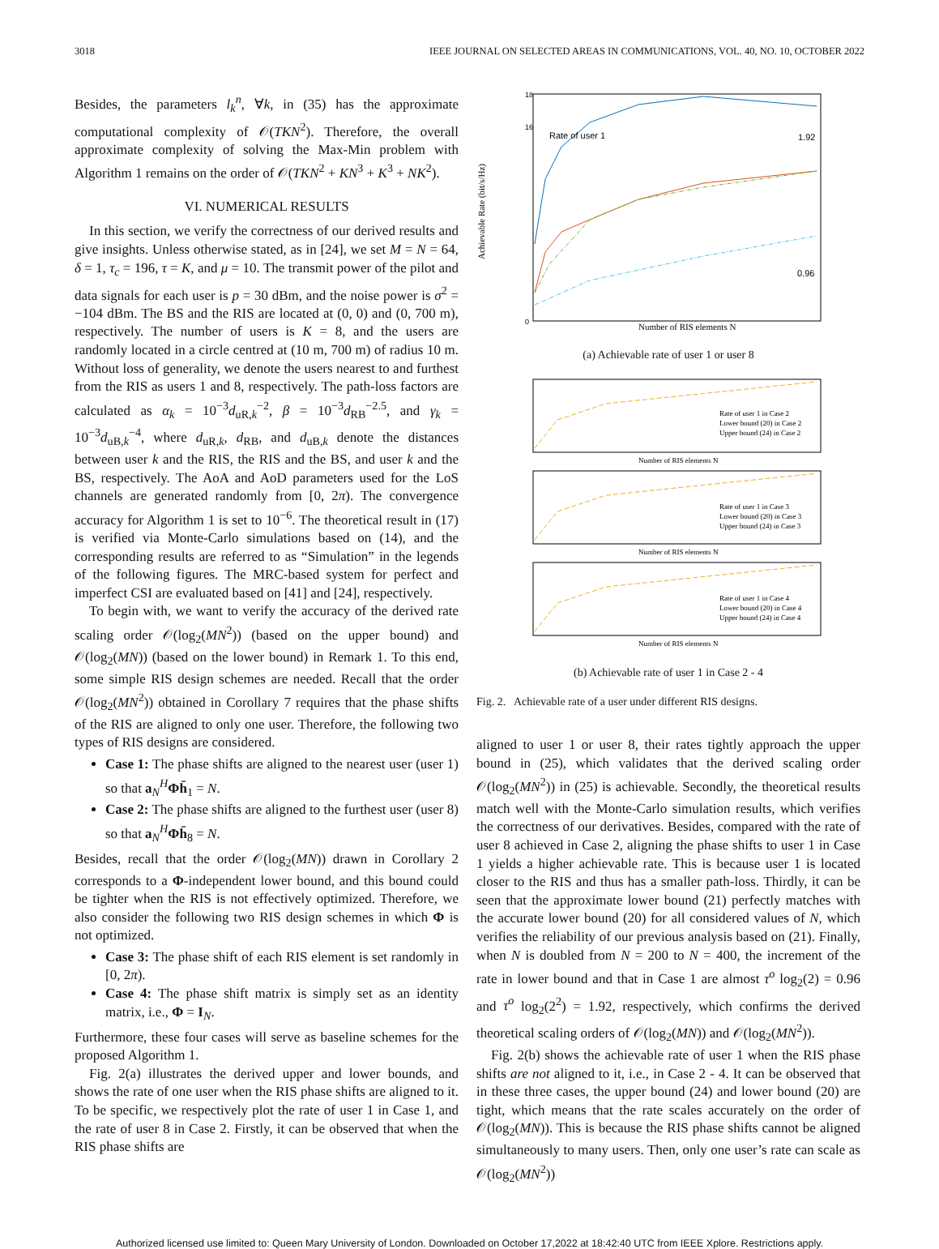3018 IEEE JOURNAL ON SELECTED AREAS IN COMMUNICATIONS, VOL. 40, NO. 10, OCTOBER 2022
Besides, the parameters l<sub>k</sub><sup>n</sup>, ∀k, in (35) has the approximate computational complexity of 𝒪(TKN<sup>2</sup>). Therefore, the overall approximate complexity of solving the Max-Min problem with Algorithm 1 remains on the order of 𝒪(TKN<sup>2</sup> + KN<sup>3</sup> + K<sup>3</sup> + NK<sup>2</sup>).
VI. NUMERICAL RESULTS
In this section, we verify the correctness of our derived results and give insights. Unless otherwise stated, as in [24], we set M = N = 64, δ = 1, τ<sub>c</sub> = 196, τ = K, and μ = 10. The transmit power of the pilot and data signals for each user is p = 30 dBm, and the noise power is σ<sup>2</sup> = −104 dBm. The BS and the RIS are located at (0, 0) and (0, 700 m), respectively. The number of users is K = 8, and the users are randomly located in a circle centred at (10 m, 700 m) of radius 10 m. Without loss of generality, we denote the users nearest to and furthest from the RIS as users 1 and 8, respectively. The path-loss factors are calculated as α<sub>k</sub> = 10<sup>−3</sup>d<sub>uR,k</sub><sup>−2</sup>, β = 10<sup>−3</sup>d<sub>RB</sub><sup>−2.5</sup>, and γ<sub>k</sub> = 10<sup>−3</sup>d<sub>uB,k</sub><sup>−4</sup>, where d<sub>uR,k</sub>, d<sub>RB</sub>, and d<sub>uB,k</sub> denote the distances between user k and the RIS, the RIS and the BS, and user k and the BS, respectively. The AoA and AoD parameters used for the LoS channels are generated randomly from [0, 2π). The convergence accuracy for Algorithm 1 is set to 10<sup>−6</sup>. The theoretical result in (17) is verified via Monte-Carlo simulations based on (14), and the corresponding results are referred to as “Simulation” in the legends of the following figures. The MRC-based system for perfect and imperfect CSI are evaluated based on [41] and [24], respectively.
To begin with, we want to verify the accuracy of the derived rate scaling order 𝒪(log<sub>2</sub>(MN<sup>2</sup>)) (based on the upper bound) and 𝒪(log<sub>2</sub>(MN)) (based on the lower bound) in Remark 1. To this end, some simple RIS design schemes are needed. Recall that the order 𝒪(log<sub>2</sub>(MN<sup>2</sup>)) obtained in Corollary 7 requires that the phase shifts of the RIS are aligned to only one user. Therefore, the following two types of RIS designs are considered.
Case 1: The phase shifts are aligned to the nearest user (user 1) so that a<sub>N</sub><sup>H</sup>Φh̄<sub>1</sub> = N.
Case 2: The phase shifts are aligned to the furthest user (user 8) so that a<sub>N</sub><sup>H</sup>Φh̄<sub>8</sub> = N.
Besides, recall that the order 𝒪(log<sub>2</sub>(MN)) drawn in Corollary 2 corresponds to a Φ-independent lower bound, and this bound could be tighter when the RIS is not effectively optimized. Therefore, we also consider the following two RIS design schemes in which Φ is not optimized.
Case 3: The phase shift of each RIS element is set randomly in [0, 2π).
Case 4: The phase shift matrix is simply set as an identity matrix, i.e., Φ = I<sub>N</sub>.
Furthermore, these four cases will serve as baseline schemes for the proposed Algorithm 1.
Fig. 2(a) illustrates the derived upper and lower bounds, and shows the rate of one user when the RIS phase shifts are aligned to it. To be specific, we respectively plot the rate of user 1 in Case 1, and the rate of user 8 in Case 2. Firstly, it can be observed that when the RIS phase shifts are
Achievable Rate (bit/s/Hz)
18
16
0
Rate of user 1
1.92
0.96
Number of RIS elements N
(a) Achievable rate of user 1 or user 8
Rate of user 1 in Case 2
Lower bound (20) in Case 2
Upper bound (24) in Case 2
Number of RIS elements N
Rate of user 1 in Case 3
Lower bound (20) in Case 3
Upper bound (24) in Case 3
Number of RIS elements N
Rate of user 1 in Case 4
Lower bound (20) in Case 4
Upper bound (24) in Case 4
Number of RIS elements N
(b) Achievable rate of user 1 in Case 2 - 4
Fig. 2. Achievable rate of a user under different RIS designs.
aligned to user 1 or user 8, their rates tightly approach the upper bound in (25), which validates that the derived scaling order 𝒪(log<sub>2</sub>(MN<sup>2</sup>)) in (25) is achievable. Secondly, the theoretical results match well with the Monte-Carlo simulation results, which verifies the correctness of our derivatives. Besides, compared with the rate of user 8 achieved in Case 2, aligning the phase shifts to user 1 in Case 1 yields a higher achievable rate. This is because user 1 is located closer to the RIS and thus has a smaller path-loss. Thirdly, it can be seen that the approximate lower bound (21) perfectly matches with the accurate lower bound (20) for all considered values of N, which verifies the reliability of our previous analysis based on (21). Finally, when N is doubled from N = 200 to N = 400, the increment of the rate in lower bound and that in Case 1 are almost τ<sup>o</sup> log<sub>2</sub>(2) = 0.96 and τ<sup>o</sup> log<sub>2</sub>(2<sup>2</sup>) = 1.92, respectively, which confirms the derived theoretical scaling orders of 𝒪(log<sub>2</sub>(MN)) and 𝒪(log<sub>2</sub>(MN<sup>2</sup>)).
Fig. 2(b) shows the achievable rate of user 1 when the RIS phase shifts are not aligned to it, i.e., in Case 2 - 4. It can be observed that in these three cases, the upper bound (24) and lower bound (20) are tight, which means that the rate scales accurately on the order of 𝒪(log<sub>2</sub>(MN)). This is because the RIS phase shifts cannot be aligned simultaneously to many users. Then, only one user’s rate can scale as 𝒪(log<sub>2</sub>(MN<sup>2</sup>))
Authorized licensed use limited to: Queen Mary University of London. Downloaded on October 17,2022 at 18:42:40 UTC from IEEE Xplore. Restrictions apply.